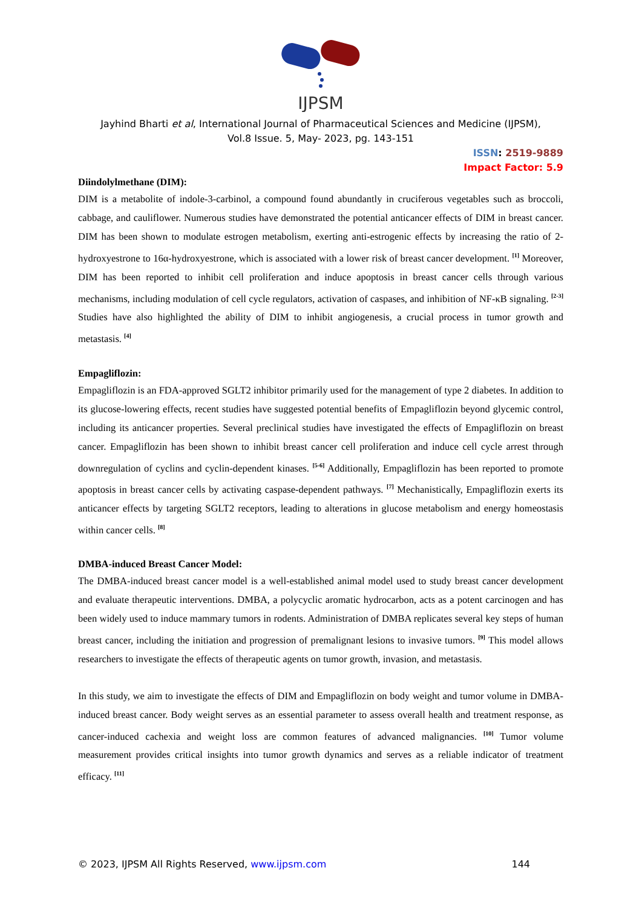IJPSM
Jayhind Bharti et al, International Journal of Pharmaceutical Sciences and Medicine (IJPSM),
Vol.8 Issue. 5, May- 2023, pg. 143-151
ISSN: 2519-9889
Impact Factor: 5.9
Diindolylmethane (DIM):
DIM is a metabolite of indole-3-carbinol, a compound found abundantly in cruciferous vegetables such as broccoli, cabbage, and cauliflower. Numerous studies have demonstrated the potential anticancer effects of DIM in breast cancer. DIM has been shown to modulate estrogen metabolism, exerting anti-estrogenic effects by increasing the ratio of 2-hydroxyestrone to 16α-hydroxyestrone, which is associated with a lower risk of breast cancer development. <sup>[1]</sup> Moreover, DIM has been reported to inhibit cell proliferation and induce apoptosis in breast cancer cells through various mechanisms, including modulation of cell cycle regulators, activation of caspases, and inhibition of NF-κB signaling. <sup>[2-3]</sup> Studies have also highlighted the ability of DIM to inhibit angiogenesis, a crucial process in tumor growth and metastasis. <sup>[4]</sup>
Empagliflozin:
Empagliflozin is an FDA-approved SGLT2 inhibitor primarily used for the management of type 2 diabetes. In addition to its glucose-lowering effects, recent studies have suggested potential benefits of Empagliflozin beyond glycemic control, including its anticancer properties. Several preclinical studies have investigated the effects of Empagliflozin on breast cancer. Empagliflozin has been shown to inhibit breast cancer cell proliferation and induce cell cycle arrest through downregulation of cyclins and cyclin-dependent kinases. <sup>[5-6]</sup> Additionally, Empagliflozin has been reported to promote apoptosis in breast cancer cells by activating caspase-dependent pathways. <sup>[7]</sup> Mechanistically, Empagliflozin exerts its anticancer effects by targeting SGLT2 receptors, leading to alterations in glucose metabolism and energy homeostasis within cancer cells. <sup>[8]</sup>
DMBA-induced Breast Cancer Model:
The DMBA-induced breast cancer model is a well-established animal model used to study breast cancer development and evaluate therapeutic interventions. DMBA, a polycyclic aromatic hydrocarbon, acts as a potent carcinogen and has been widely used to induce mammary tumors in rodents. Administration of DMBA replicates several key steps of human breast cancer, including the initiation and progression of premalignant lesions to invasive tumors. <sup>[9]</sup> This model allows researchers to investigate the effects of therapeutic agents on tumor growth, invasion, and metastasis.
In this study, we aim to investigate the effects of DIM and Empagliflozin on body weight and tumor volume in DMBA-induced breast cancer. Body weight serves as an essential parameter to assess overall health and treatment response, as cancer-induced cachexia and weight loss are common features of advanced malignancies. <sup>[10]</sup> Tumor volume measurement provides critical insights into tumor growth dynamics and serves as a reliable indicator of treatment efficacy. <sup>[11]</sup>
© 2023, IJPSM All Rights Reserved, www.ijpsm.com 144